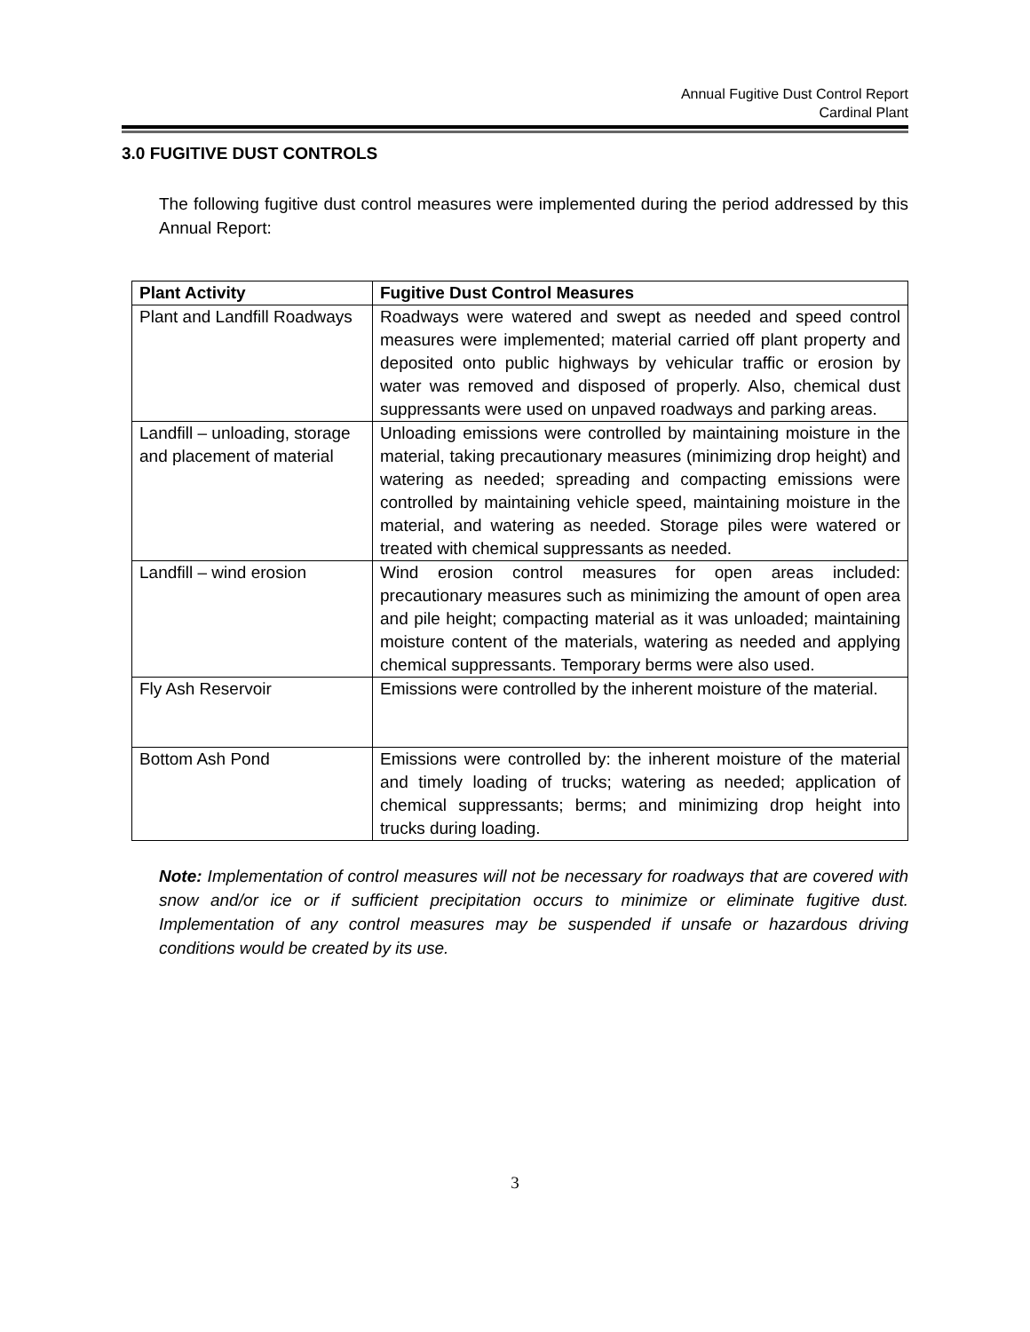Annual Fugitive Dust Control Report
Cardinal Plant
3.0 FUGITIVE DUST CONTROLS
The following fugitive dust control measures were implemented during the period addressed by this Annual Report:
| Plant Activity | Fugitive Dust Control Measures |
| --- | --- |
| Plant and Landfill Roadways | Roadways were watered and swept as needed and speed control measures were implemented; material carried off plant property and deposited onto public highways by vehicular traffic or erosion by water was removed and disposed of properly. Also, chemical dust suppressants were used on unpaved roadways and parking areas. |
| Landfill – unloading, storage and placement of material | Unloading emissions were controlled by maintaining moisture in the material, taking precautionary measures (minimizing drop height) and watering as needed; spreading and compacting emissions were controlled by maintaining vehicle speed, maintaining moisture in the material, and watering as needed. Storage piles were watered or treated with chemical suppressants as needed. |
| Landfill – wind erosion | Wind erosion control measures for open areas included: precautionary measures such as minimizing the amount of open area and pile height; compacting material as it was unloaded; maintaining moisture content of the materials, watering as needed and applying chemical suppressants. Temporary berms were also used. |
| Fly Ash Reservoir | Emissions were controlled by the inherent moisture of the material. |
| Bottom Ash Pond | Emissions were controlled by: the inherent moisture of the material and timely loading of trucks; watering as needed; application of chemical suppressants; berms; and minimizing drop height into trucks during loading. |
Note: Implementation of control measures will not be necessary for roadways that are covered with snow and/or ice or if sufficient precipitation occurs to minimize or eliminate fugitive dust. Implementation of any control measures may be suspended if unsafe or hazardous driving conditions would be created by its use.
3